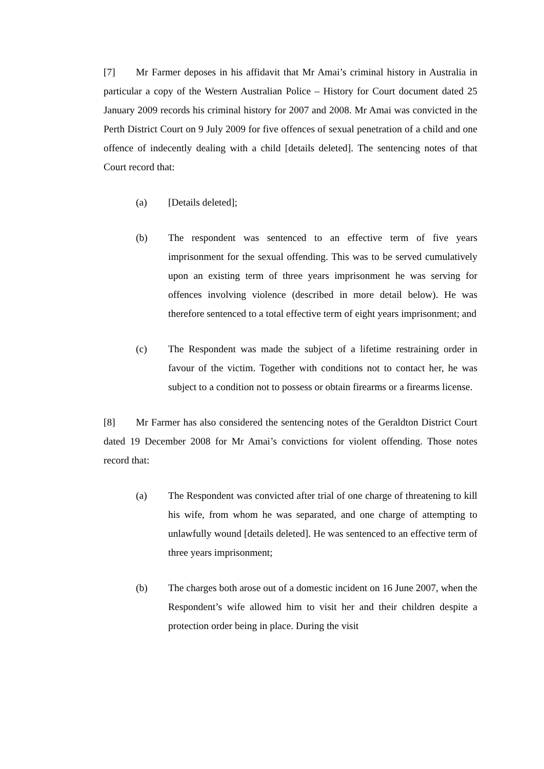[7] Mr Farmer deposes in his affidavit that Mr Amai’s criminal history in Australia in particular a copy of the Western Australian Police – History for Court document dated 25 January 2009 records his criminal history for 2007 and 2008. Mr Amai was convicted in the Perth District Court on 9 July 2009 for five offences of sexual penetration of a child and one offence of indecently dealing with a child [details deleted]. The sentencing notes of that Court record that:
(a) [Details deleted];
(b) The respondent was sentenced to an effective term of five years imprisonment for the sexual offending. This was to be served cumulatively upon an existing term of three years imprisonment he was serving for offences involving violence (described in more detail below). He was therefore sentenced to a total effective term of eight years imprisonment; and
(c) The Respondent was made the subject of a lifetime restraining order in favour of the victim. Together with conditions not to contact her, he was subject to a condition not to possess or obtain firearms or a firearms license.
[8] Mr Farmer has also considered the sentencing notes of the Geraldton District Court dated 19 December 2008 for Mr Amai’s convictions for violent offending. Those notes record that:
(a) The Respondent was convicted after trial of one charge of threatening to kill his wife, from whom he was separated, and one charge of attempting to unlawfully wound [details deleted]. He was sentenced to an effective term of three years imprisonment;
(b) The charges both arose out of a domestic incident on 16 June 2007, when the Respondent’s wife allowed him to visit her and their children despite a protection order being in place. During the visit